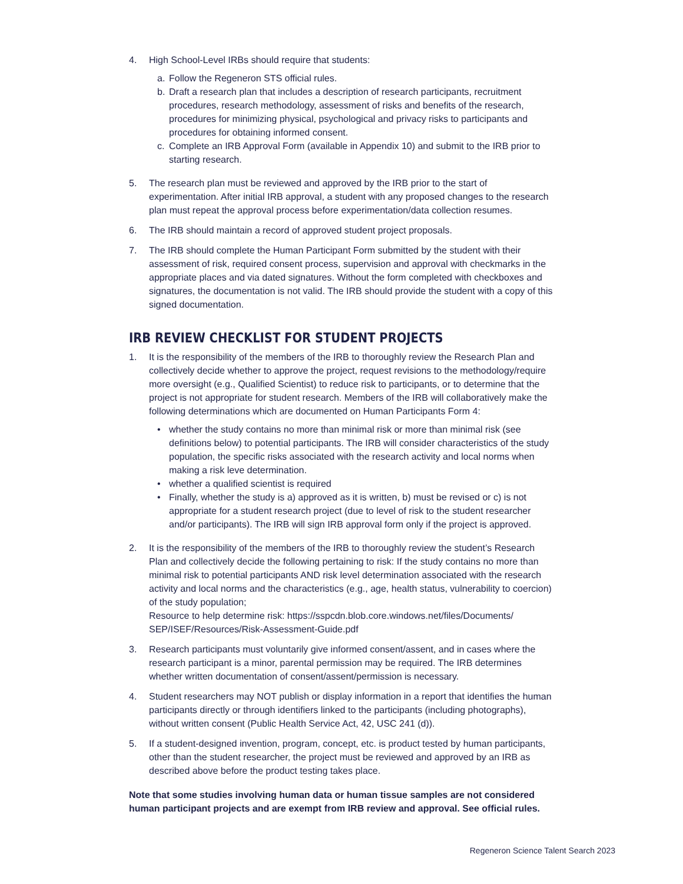4. High School-Level IRBs should require that students:
a. Follow the Regeneron STS official rules.
b. Draft a research plan that includes a description of research participants, recruitment procedures, research methodology, assessment of risks and benefits of the research, procedures for minimizing physical, psychological and privacy risks to participants and procedures for obtaining informed consent.
c. Complete an IRB Approval Form (available in Appendix 10) and submit to the IRB prior to starting research.
5. The research plan must be reviewed and approved by the IRB prior to the start of experimentation. After initial IRB approval, a student with any proposed changes to the research plan must repeat the approval process before experimentation/data collection resumes.
6. The IRB should maintain a record of approved student project proposals.
7. The IRB should complete the Human Participant Form submitted by the student with their assessment of risk, required consent process, supervision and approval with checkmarks in the appropriate places and via dated signatures. Without the form completed with checkboxes and signatures, the documentation is not valid. The IRB should provide the student with a copy of this signed documentation.
IRB REVIEW CHECKLIST FOR STUDENT PROJECTS
1. It is the responsibility of the members of the IRB to thoroughly review the Research Plan and collectively decide whether to approve the project, request revisions to the methodology/require more oversight (e.g., Qualified Scientist) to reduce risk to participants, or to determine that the project is not appropriate for student research. Members of the IRB will collaboratively make the following determinations which are documented on Human Participants Form 4:
• whether the study contains no more than minimal risk or more than minimal risk (see definitions below) to potential participants. The IRB will consider characteristics of the study population, the specific risks associated with the research activity and local norms when making a risk leve determination.
• whether a qualified scientist is required
• Finally, whether the study is a) approved as it is written, b) must be revised or c) is not appropriate for a student research project (due to level of risk to the student researcher and/or participants). The IRB will sign IRB approval form only if the project is approved.
2. It is the responsibility of the members of the IRB to thoroughly review the student’s Research Plan and collectively decide the following pertaining to risk: If the study contains no more than minimal risk to potential participants AND risk level determination associated with the research activity and local norms and the characteristics (e.g., age, health status, vulnerability to coercion) of the study population;
Resource to help determine risk: https://sspcdn.blob.core.windows.net/files/Documents/ SEP/ISEF/Resources/Risk-Assessment-Guide.pdf
3. Research participants must voluntarily give informed consent/assent, and in cases where the research participant is a minor, parental permission may be required. The IRB determines whether written documentation of consent/assent/permission is necessary.
4. Student researchers may NOT publish or display information in a report that identifies the human participants directly or through identifiers linked to the participants (including photographs), without written consent (Public Health Service Act, 42, USC 241 (d)).
5. If a student-designed invention, program, concept, etc. is product tested by human participants, other than the student researcher, the project must be reviewed and approved by an IRB as described above before the product testing takes place.
Note that some studies involving human data or human tissue samples are not considered human participant projects and are exempt from IRB review and approval. See official rules.
Regeneron Science Talent Search 2023